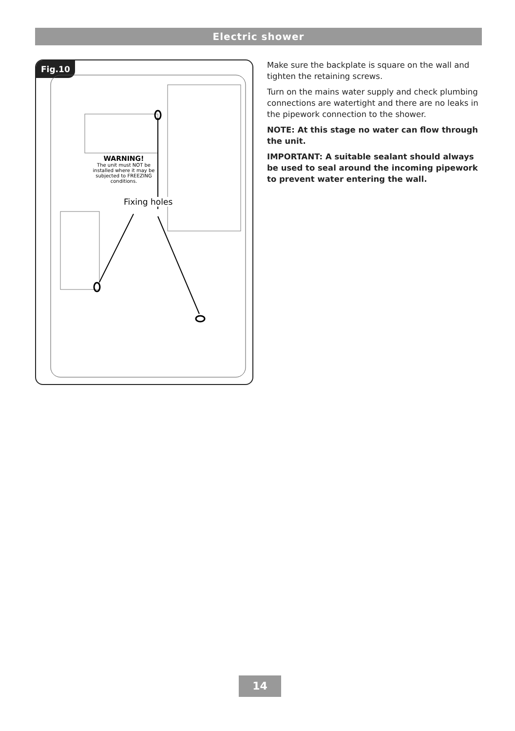Electric shower
Fig.10
WARNING!
The unit must NOT be installed where it may be subjected to FREEZING conditions.
Fixing holes
Make sure the backplate is square on the wall and tighten the retaining screws.
Turn on the mains water supply and check plumbing connections are watertight and there are no leaks in the pipework connection to the shower.
NOTE: At this stage no water can flow through the unit.
IMPORTANT: A suitable sealant should always be used to seal around the incoming pipework to prevent water entering the wall.
14